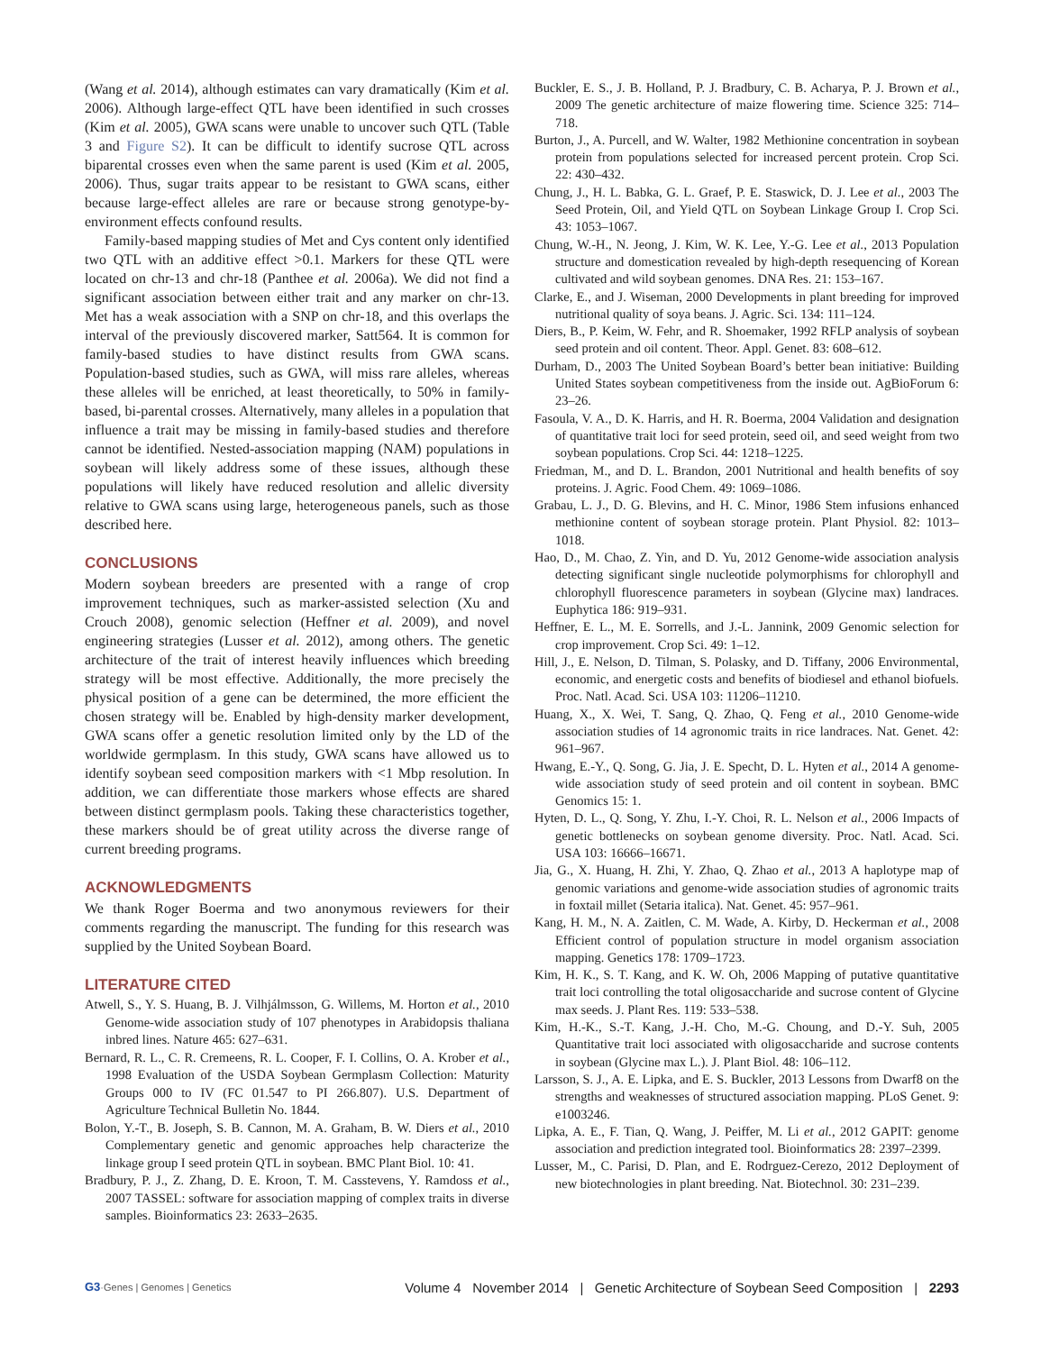(Wang et al. 2014), although estimates can vary dramatically (Kim et al. 2006). Although large-effect QTL have been identified in such crosses (Kim et al. 2005), GWA scans were unable to uncover such QTL (Table 3 and Figure S2). It can be difficult to identify sucrose QTL across biparental crosses even when the same parent is used (Kim et al. 2005, 2006). Thus, sugar traits appear to be resistant to GWA scans, either because large-effect alleles are rare or because strong genotype-by-environment effects confound results.
Family-based mapping studies of Met and Cys content only identified two QTL with an additive effect >0.1. Markers for these QTL were located on chr-13 and chr-18 (Panthee et al. 2006a). We did not find a significant association between either trait and any marker on chr-13. Met has a weak association with a SNP on chr-18, and this overlaps the interval of the previously discovered marker, Satt564. It is common for family-based studies to have distinct results from GWA scans. Population-based studies, such as GWA, will miss rare alleles, whereas these alleles will be enriched, at least theoretically, to 50% in family-based, bi-parental crosses. Alternatively, many alleles in a population that influence a trait may be missing in family-based studies and therefore cannot be identified. Nested-association mapping (NAM) populations in soybean will likely address some of these issues, although these populations will likely have reduced resolution and allelic diversity relative to GWA scans using large, heterogeneous panels, such as those described here.
CONCLUSIONS
Modern soybean breeders are presented with a range of crop improvement techniques, such as marker-assisted selection (Xu and Crouch 2008), genomic selection (Heffner et al. 2009), and novel engineering strategies (Lusser et al. 2012), among others. The genetic architecture of the trait of interest heavily influences which breeding strategy will be most effective. Additionally, the more precisely the physical position of a gene can be determined, the more efficient the chosen strategy will be. Enabled by high-density marker development, GWA scans offer a genetic resolution limited only by the LD of the worldwide germplasm. In this study, GWA scans have allowed us to identify soybean seed composition markers with <1 Mbp resolution. In addition, we can differentiate those markers whose effects are shared between distinct germplasm pools. Taking these characteristics together, these markers should be of great utility across the diverse range of current breeding programs.
ACKNOWLEDGMENTS
We thank Roger Boerma and two anonymous reviewers for their comments regarding the manuscript. The funding for this research was supplied by the United Soybean Board.
LITERATURE CITED
Atwell, S., Y. S. Huang, B. J. Vilhjálmsson, G. Willems, M. Horton et al., 2010 Genome-wide association study of 107 phenotypes in Arabidopsis thaliana inbred lines. Nature 465: 627–631.
Bernard, R. L., C. R. Cremeens, R. L. Cooper, F. I. Collins, O. A. Krober et al., 1998 Evaluation of the USDA Soybean Germplasm Collection: Maturity Groups 000 to IV (FC 01.547 to PI 266.807). U.S. Department of Agriculture Technical Bulletin No. 1844.
Bolon, Y.-T., B. Joseph, S. B. Cannon, M. A. Graham, B. W. Diers et al., 2010 Complementary genetic and genomic approaches help characterize the linkage group I seed protein QTL in soybean. BMC Plant Biol. 10: 41.
Bradbury, P. J., Z. Zhang, D. E. Kroon, T. M. Casstevens, Y. Ramdoss et al., 2007 TASSEL: software for association mapping of complex traits in diverse samples. Bioinformatics 23: 2633–2635.
Buckler, E. S., J. B. Holland, P. J. Bradbury, C. B. Acharya, P. J. Brown et al., 2009 The genetic architecture of maize flowering time. Science 325: 714–718.
Burton, J., A. Purcell, and W. Walter, 1982 Methionine concentration in soybean protein from populations selected for increased percent protein. Crop Sci. 22: 430–432.
Chung, J., H. L. Babka, G. L. Graef, P. E. Staswick, D. J. Lee et al., 2003 The Seed Protein, Oil, and Yield QTL on Soybean Linkage Group I. Crop Sci. 43: 1053–1067.
Chung, W.-H., N. Jeong, J. Kim, W. K. Lee, Y.-G. Lee et al., 2013 Population structure and domestication revealed by high-depth resequencing of Korean cultivated and wild soybean genomes. DNA Res. 21: 153–167.
Clarke, E., and J. Wiseman, 2000 Developments in plant breeding for improved nutritional quality of soya beans. J. Agric. Sci. 134: 111–124.
Diers, B., P. Keim, W. Fehr, and R. Shoemaker, 1992 RFLP analysis of soybean seed protein and oil content. Theor. Appl. Genet. 83: 608–612.
Durham, D., 2003 The United Soybean Board’s better bean initiative: Building United States soybean competitiveness from the inside out. AgBioForum 6: 23–26.
Fasoula, V. A., D. K. Harris, and H. R. Boerma, 2004 Validation and designation of quantitative trait loci for seed protein, seed oil, and seed weight from two soybean populations. Crop Sci. 44: 1218–1225.
Friedman, M., and D. L. Brandon, 2001 Nutritional and health benefits of soy proteins. J. Agric. Food Chem. 49: 1069–1086.
Grabau, L. J., D. G. Blevins, and H. C. Minor, 1986 Stem infusions enhanced methionine content of soybean storage protein. Plant Physiol. 82: 1013–1018.
Hao, D., M. Chao, Z. Yin, and D. Yu, 2012 Genome-wide association analysis detecting significant single nucleotide polymorphisms for chlorophyll and chlorophyll fluorescence parameters in soybean (Glycine max) landraces. Euphytica 186: 919–931.
Heffner, E. L., M. E. Sorrells, and J.-L. Jannink, 2009 Genomic selection for crop improvement. Crop Sci. 49: 1–12.
Hill, J., E. Nelson, D. Tilman, S. Polasky, and D. Tiffany, 2006 Environmental, economic, and energetic costs and benefits of biodiesel and ethanol biofuels. Proc. Natl. Acad. Sci. USA 103: 11206–11210.
Huang, X., X. Wei, T. Sang, Q. Zhao, Q. Feng et al., 2010 Genome-wide association studies of 14 agronomic traits in rice landraces. Nat. Genet. 42: 961–967.
Hwang, E.-Y., Q. Song, G. Jia, J. E. Specht, D. L. Hyten et al., 2014 A genome-wide association study of seed protein and oil content in soybean. BMC Genomics 15: 1.
Hyten, D. L., Q. Song, Y. Zhu, I.-Y. Choi, R. L. Nelson et al., 2006 Impacts of genetic bottlenecks on soybean genome diversity. Proc. Natl. Acad. Sci. USA 103: 16666–16671.
Jia, G., X. Huang, H. Zhi, Y. Zhao, Q. Zhao et al., 2013 A haplotype map of genomic variations and genome-wide association studies of agronomic traits in foxtail millet (Setaria italica). Nat. Genet. 45: 957–961.
Kang, H. M., N. A. Zaitlen, C. M. Wade, A. Kirby, D. Heckerman et al., 2008 Efficient control of population structure in model organism association mapping. Genetics 178: 1709–1723.
Kim, H. K., S. T. Kang, and K. W. Oh, 2006 Mapping of putative quantitative trait loci controlling the total oligosaccharide and sucrose content of Glycine max seeds. J. Plant Res. 119: 533–538.
Kim, H.-K., S.-T. Kang, J.-H. Cho, M.-G. Choung, and D.-Y. Suh, 2005 Quantitative trait loci associated with oligosaccharide and sucrose contents in soybean (Glycine max L.). J. Plant Biol. 48: 106–112.
Larsson, S. J., A. E. Lipka, and E. S. Buckler, 2013 Lessons from Dwarf8 on the strengths and weaknesses of structured association mapping. PLoS Genet. 9: e1003246.
Lipka, A. E., F. Tian, Q. Wang, J. Peiffer, M. Li et al., 2012 GAPIT: genome association and prediction integrated tool. Bioinformatics 28: 2397–2399.
Lusser, M., C. Parisi, D. Plan, and E. Rodrguez-Cerezo, 2012 Deployment of new biotechnologies in plant breeding. Nat. Biotechnol. 30: 231–239.
G3·Genes | Genomes | Genetics Volume 4 November 2014 | Genetic Architecture of Soybean Seed Composition | 2293